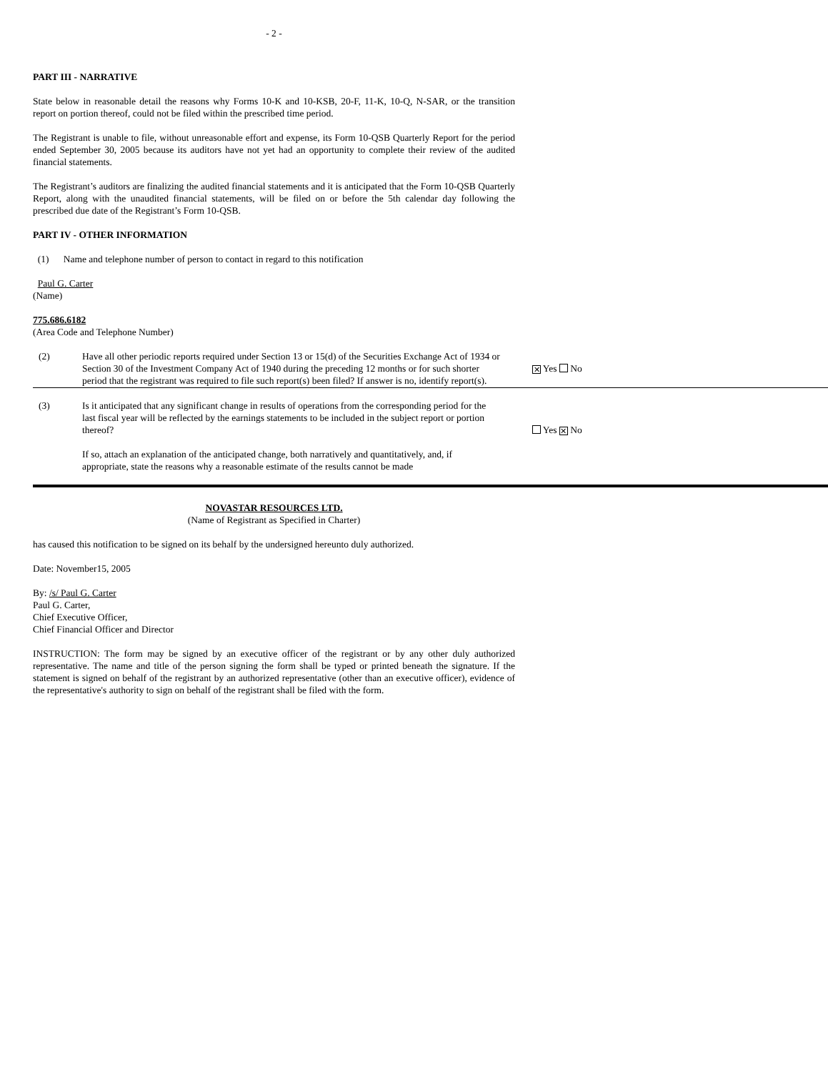- 2 -
PART III - NARRATIVE
State below in reasonable detail the reasons why Forms 10-K and 10-KSB, 20-F, 11-K, 10-Q, N-SAR, or the transition report on portion thereof, could not be filed within the prescribed time period.
The Registrant is unable to file, without unreasonable effort and expense, its Form 10-QSB Quarterly Report for the period ended September 30, 2005 because its auditors have not yet had an opportunity to complete their review of the audited financial statements.
The Registrant’s auditors are finalizing the audited financial statements and it is anticipated that the Form 10-QSB Quarterly Report, along with the unaudited financial statements, will be filed on or before the 5th calendar day following the prescribed due date of the Registrant’s Form 10-QSB.
PART IV - OTHER INFORMATION
(1) Name and telephone number of person to contact in regard to this notification
Paul G. Carter
(Name)
775.686.6182
(Area Code and Telephone Number)
(2) Have all other periodic reports required under Section 13 or 15(d) of the Securities Exchange Act of 1934 or Section 30 of the Investment Company Act of 1940 during the preceding 12 months or for such shorter period that the registrant was required to file such report(s) been filed? If answer is no, identify report(s).
✕ Yes No
(3) Is it anticipated that any significant change in results of operations from the corresponding period for the last fiscal year will be reflected by the earnings statements to be included in the subject report or portion thereof?
Yes ✕ No
If so, attach an explanation of the anticipated change, both narratively and quantitatively, and, if appropriate, state the reasons why a reasonable estimate of the results cannot be made
NOVASTAR RESOURCES LTD.
(Name of Registrant as Specified in Charter)
has caused this notification to be signed on its behalf by the undersigned hereunto duly authorized.
Date: November15, 2005
By: /s/ Paul G. Carter
Paul G. Carter,
Chief Executive Officer,
Chief Financial Officer and Director
INSTRUCTION: The form may be signed by an executive officer of the registrant or by any other duly authorized representative. The name and title of the person signing the form shall be typed or printed beneath the signature. If the statement is signed on behalf of the registrant by an authorized representative (other than an executive officer), evidence of the representative's authority to sign on behalf of the registrant shall be filed with the form.